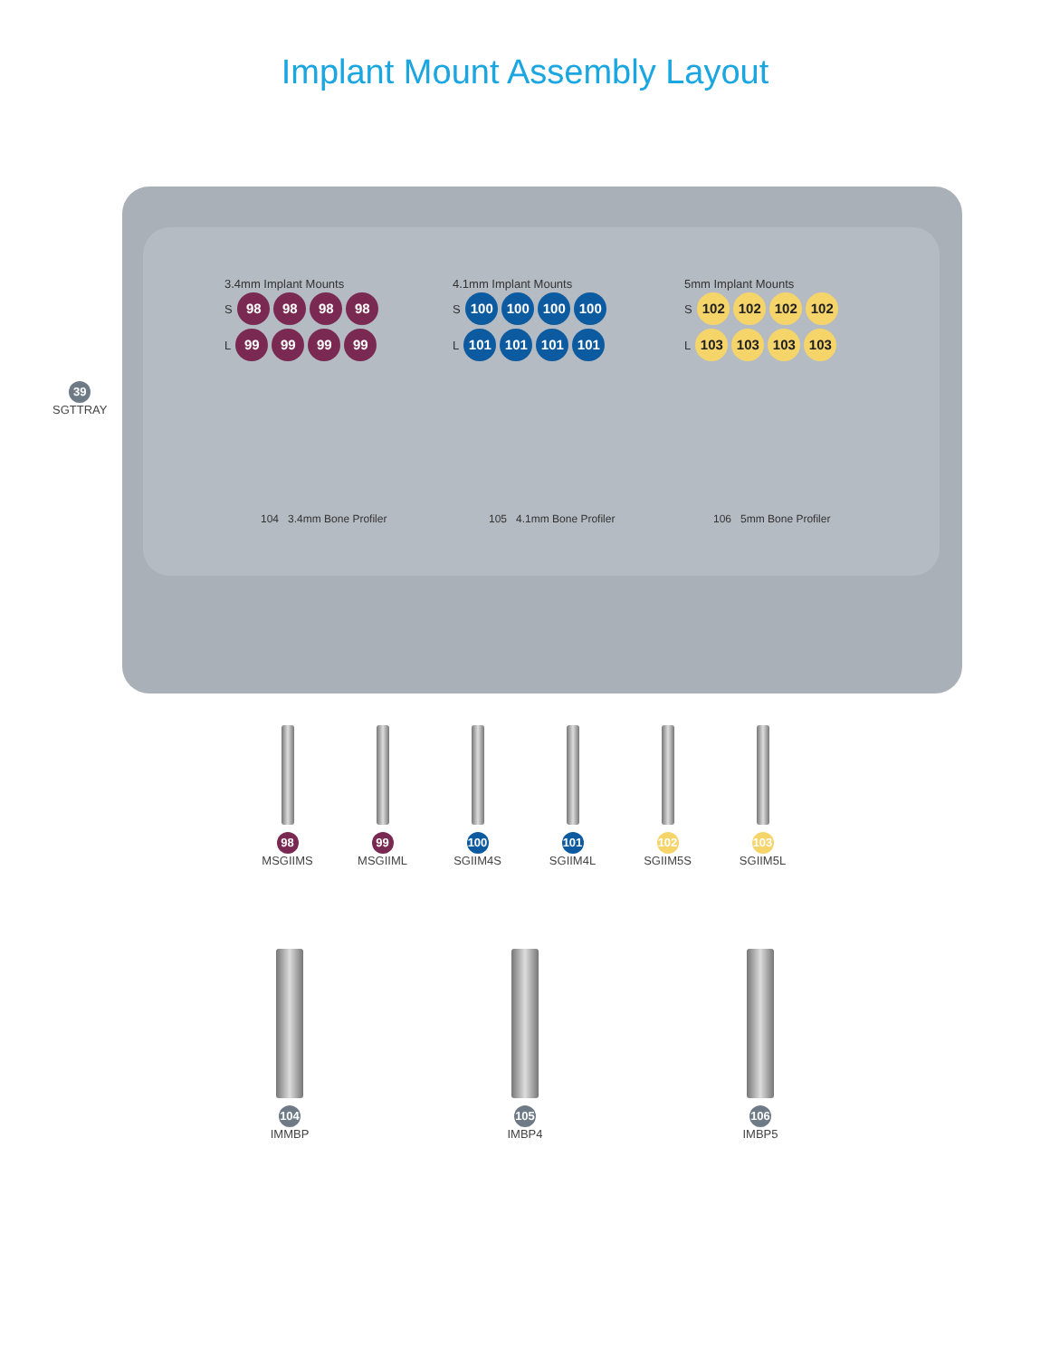Implant Mount Assembly Layout
39
SGTTRAY
3.4mm Implant Mounts
S 98 98 98 98
L 99 99 99 99
4.1mm Implant Mounts
S 100 100 100 100
L 101 101 101 101
5mm Implant Mounts
S 102 102 102 102
L 103 103 103 103
104 3.4mm Bone Profiler 105 4.1mm Bone Profiler 106 5mm Bone Profiler
98
MSGIIMS
99
MSGIIML
100
SGIIM4S
101
SGIIM4L
102
SGIIM5S
103
SGIIM5L
104
IMMBP
105
IMBP4
106
IMBP5